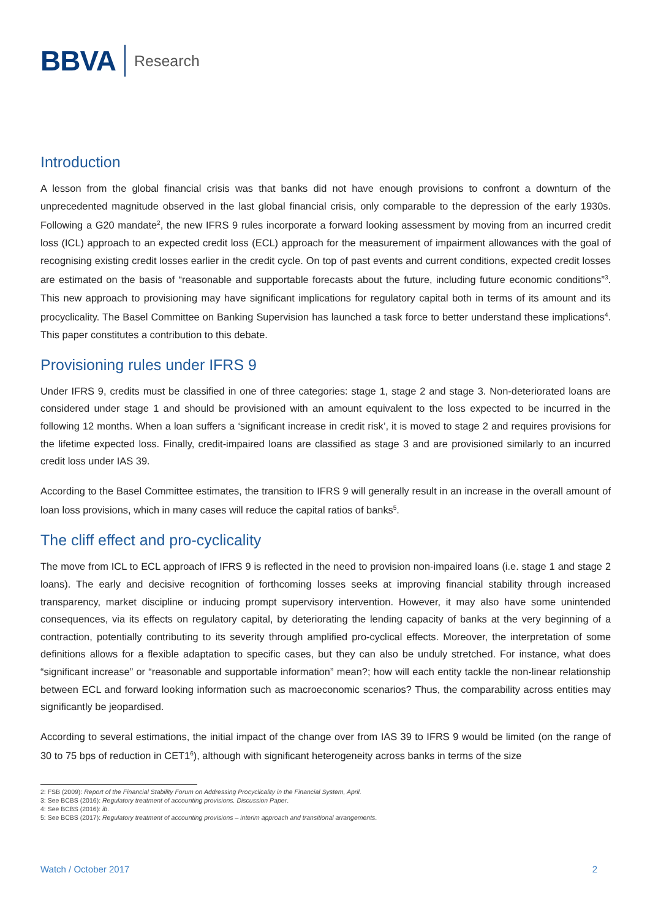BBVA
Research
Introduction
A lesson from the global financial crisis was that banks did not have enough provisions to confront a downturn of the unprecedented magnitude observed in the last global financial crisis, only comparable to the depression of the early 1930s. Following a G20 mandate<sup>2</sup>, the new IFRS 9 rules incorporate a forward looking assessment by moving from an incurred credit loss (ICL) approach to an expected credit loss (ECL) approach for the measurement of impairment allowances with the goal of recognising existing credit losses earlier in the credit cycle. On top of past events and current conditions, expected credit losses are estimated on the basis of “reasonable and supportable forecasts about the future, including future economic conditions”<sup>3</sup>. This new approach to provisioning may have significant implications for regulatory capital both in terms of its amount and its procyclicality. The Basel Committee on Banking Supervision has launched a task force to better understand these implications<sup>4</sup>. This paper constitutes a contribution to this debate.
Provisioning rules under IFRS 9
Under IFRS 9, credits must be classified in one of three categories: stage 1, stage 2 and stage 3. Non-deteriorated loans are considered under stage 1 and should be provisioned with an amount equivalent to the loss expected to be incurred in the following 12 months. When a loan suffers a ‘significant increase in credit risk’, it is moved to stage 2 and requires provisions for the lifetime expected loss. Finally, credit-impaired loans are classified as stage 3 and are provisioned similarly to an incurred credit loss under IAS 39.
According to the Basel Committee estimates, the transition to IFRS 9 will generally result in an increase in the overall amount of loan loss provisions, which in many cases will reduce the capital ratios of banks<sup>5</sup>.
The cliff effect and pro-cyclicality
The move from ICL to ECL approach of IFRS 9 is reflected in the need to provision non-impaired loans (i.e. stage 1 and stage 2 loans). The early and decisive recognition of forthcoming losses seeks at improving financial stability through increased transparency, market discipline or inducing prompt supervisory intervention. However, it may also have some unintended consequences, via its effects on regulatory capital, by deteriorating the lending capacity of banks at the very beginning of a contraction, potentially contributing to its severity through amplified pro-cyclical effects. Moreover, the interpretation of some definitions allows for a flexible adaptation to specific cases, but they can also be unduly stretched. For instance, what does “significant increase” or “reasonable and supportable information” mean?; how will each entity tackle the non-linear relationship between ECL and forward looking information such as macroeconomic scenarios? Thus, the comparability across entities may significantly be jeopardised.
According to several estimations, the initial impact of the change over from IAS 39 to IFRS 9 would be limited (on the range of 30 to 75 bps of reduction in CET1<sup>6</sup>), although with significant heterogeneity across banks in terms of the size
2: FSB (2009): Report of the Financial Stability Forum on Addressing Procyclicality in the Financial System, April.
3: See BCBS (2016): Regulatory treatment of accounting provisions. Discussion Paper.
4: See BCBS (2016): ib.
5: See BCBS (2017): Regulatory treatment of accounting provisions – interim approach and transitional arrangements.
Watch / October 2017 2